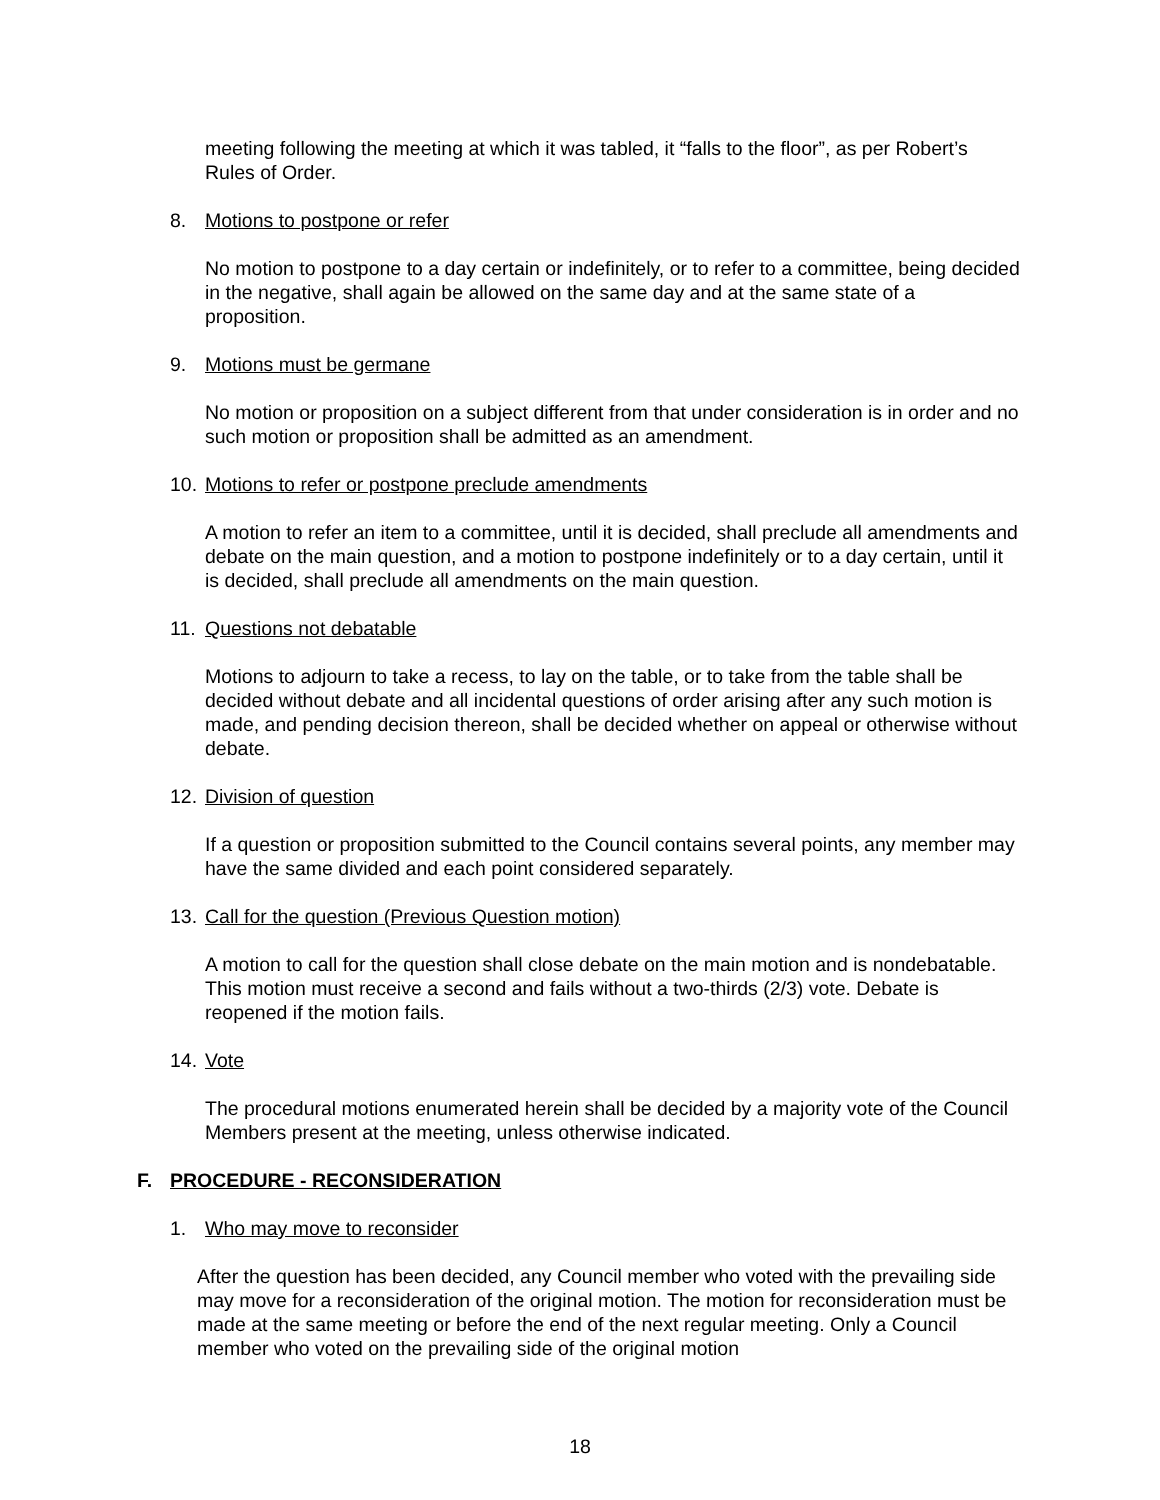meeting following the meeting at which it was tabled, it “falls to the floor”, as per Robert’s Rules of Order.
8. Motions to postpone or refer
No motion to postpone to a day certain or indefinitely, or to refer to a committee, being decided in the negative, shall again be allowed on the same day and at the same state of a proposition.
9. Motions must be germane
No motion or proposition on a subject different from that under consideration is in order and no such motion or proposition shall be admitted as an amendment.
10. Motions to refer or postpone preclude amendments
A motion to refer an item to a committee, until it is decided, shall preclude all amendments and debate on the main question, and a motion to postpone indefinitely or to a day certain, until it is decided, shall preclude all amendments on the main question.
11. Questions not debatable
Motions to adjourn to take a recess, to lay on the table, or to take from the table shall be decided without debate and all incidental questions of order arising after any such motion is made, and pending decision thereon, shall be decided whether on appeal or otherwise without debate.
12. Division of question
If a question or proposition submitted to the Council contains several points, any member may have the same divided and each point considered separately.
13. Call for the question (Previous Question motion)
A motion to call for the question shall close debate on the main motion and is nondebatable. This motion must receive a second and fails without a two-thirds (2/3) vote. Debate is reopened if the motion fails.
14. Vote
The procedural motions enumerated herein shall be decided by a majority vote of the Council Members present at the meeting, unless otherwise indicated.
F. PROCEDURE - RECONSIDERATION
1. Who may move to reconsider
After the question has been decided, any Council member who voted with the prevailing side may move for a reconsideration of the original motion. The motion for reconsideration must be made at the same meeting or before the end of the next regular meeting. Only a Council member who voted on the prevailing side of the original motion
18